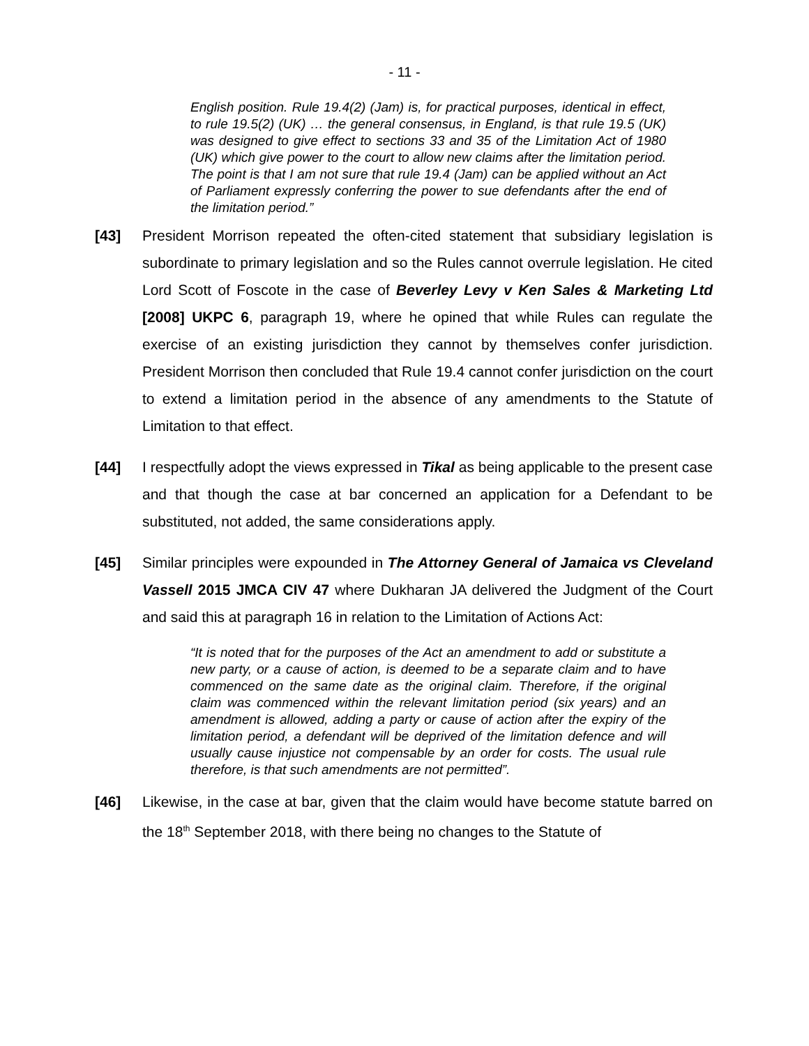- 11 -
English position. Rule 19.4(2) (Jam) is, for practical purposes, identical in effect, to rule 19.5(2) (UK) … the general consensus, in England, is that rule 19.5 (UK) was designed to give effect to sections 33 and 35 of the Limitation Act of 1980 (UK) which give power to the court to allow new claims after the limitation period. The point is that I am not sure that rule 19.4 (Jam) can be applied without an Act of Parliament expressly conferring the power to sue defendants after the end of the limitation period.”
[43] President Morrison repeated the often-cited statement that subsidiary legislation is subordinate to primary legislation and so the Rules cannot overrule legislation. He cited Lord Scott of Foscote in the case of Beverley Levy v Ken Sales & Marketing Ltd [2008] UKPC 6, paragraph 19, where he opined that while Rules can regulate the exercise of an existing jurisdiction they cannot by themselves confer jurisdiction. President Morrison then concluded that Rule 19.4 cannot confer jurisdiction on the court to extend a limitation period in the absence of any amendments to the Statute of Limitation to that effect.
[44] I respectfully adopt the views expressed in Tikal as being applicable to the present case and that though the case at bar concerned an application for a Defendant to be substituted, not added, the same considerations apply.
[45] Similar principles were expounded in The Attorney General of Jamaica vs Cleveland Vassell 2015 JMCA CIV 47 where Dukharan JA delivered the Judgment of the Court and said this at paragraph 16 in relation to the Limitation of Actions Act:
“It is noted that for the purposes of the Act an amendment to add or substitute a new party, or a cause of action, is deemed to be a separate claim and to have commenced on the same date as the original claim. Therefore, if the original claim was commenced within the relevant limitation period (six years) and an amendment is allowed, adding a party or cause of action after the expiry of the limitation period, a defendant will be deprived of the limitation defence and will usually cause injustice not compensable by an order for costs. The usual rule therefore, is that such amendments are not permitted”.
[46] Likewise, in the case at bar, given that the claim would have become statute barred on the 18<sup>th</sup> September 2018, with there being no changes to the Statute of